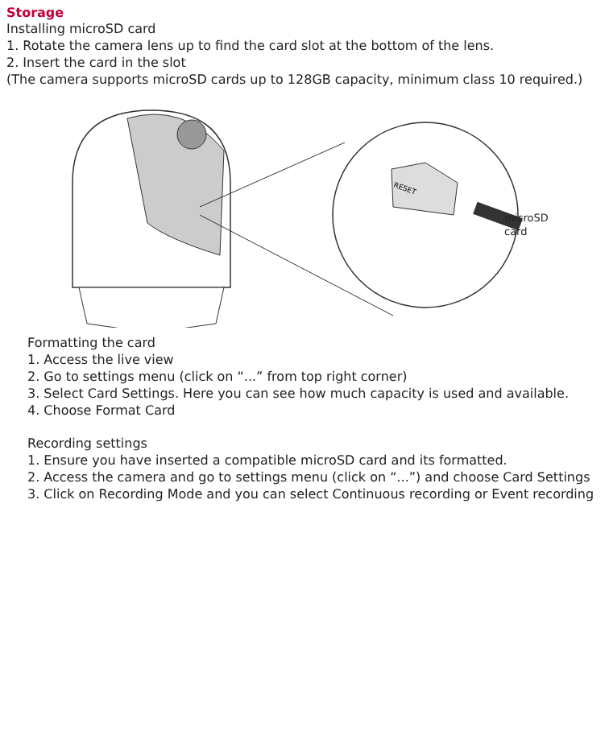Storage
Installing microSD card
1. Rotate the camera lens up to find the card slot at the bottom of the lens.
2. Insert the card in the slot
(The camera supports microSD cards up to 128GB capacity, minimum class 10 required.)
RESET
microSD
card
Formatting the card
1. Access the live view
2. Go to settings menu (click on “...” from top right corner)
3. Select Card Settings. Here you can see how much capacity is used and available.
4. Choose Format Card
Recording settings
1. Ensure you have inserted a compatible microSD card and its formatted.
2. Access the camera and go to settings menu (click on “...”) and choose Card Settings
3. Click on Recording Mode and you can select Continuous recording or Event recording